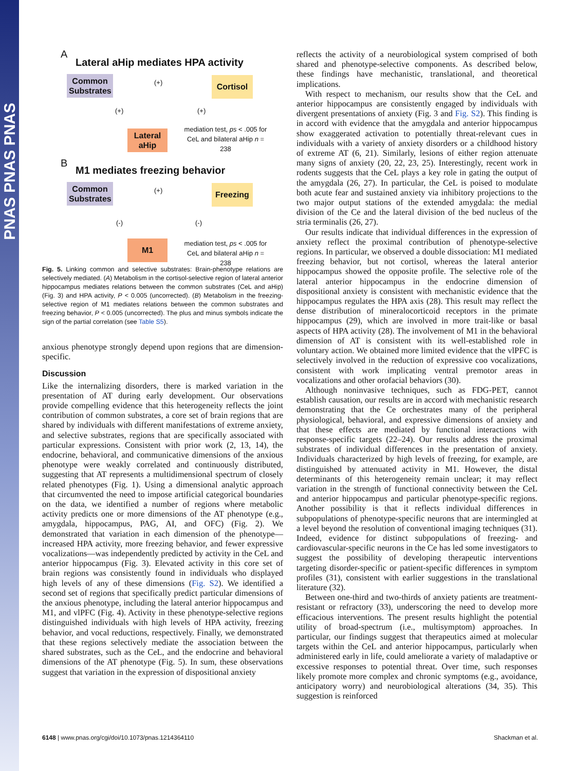PNAS PNAS PNAS
A
Lateral aHip mediates HPA activity
Common Substrates
Cortisol
Lateral aHip
(+)
(+) (+)
mediation test, ps < .005 for CeL and bilateral aHip n = 238
B
M1 mediates freezing behavior
Common Substrates
Freezing
M1
(+)
(-) (-)
mediation test, ps < .005 for CeL and bilateral aHip n = 238
Fig. 5. Linking common and selective substrates: Brain-phenotype relations are selectively mediated. (A) Metabolism in the cortisol-selective region of lateral anterior hippocampus mediates relations between the common substrates (CeL and aHip) (Fig. 3) and HPA activity, P < 0.005 (uncorrected). (B) Metabolism in the freezing-selective region of M1 mediates relations between the common substrates and freezing behavior, P < 0.005 (uncorrected). The plus and minus symbols indicate the sign of the partial correlation (see Table S5).
anxious phenotype strongly depend upon regions that are dimension-specific.
Discussion
Like the internalizing disorders, there is marked variation in the presentation of AT during early development. Our observations provide compelling evidence that this heterogeneity reflects the joint contribution of common substrates, a core set of brain regions that are shared by individuals with different manifestations of extreme anxiety, and selective substrates, regions that are specifically associated with particular expressions. Consistent with prior work (2, 13, 14), the endocrine, behavioral, and communicative dimensions of the anxious phenotype were weakly correlated and continuously distributed, suggesting that AT represents a multidimensional spectrum of closely related phenotypes (Fig. 1). Using a dimensional analytic approach that circumvented the need to impose artificial categorical boundaries on the data, we identified a number of regions where metabolic activity predicts one or more dimensions of the AT phenotype (e.g., amygdala, hippocampus, PAG, AI, and OFC) (Fig. 2). We demonstrated that variation in each dimension of the phenotype—increased HPA activity, more freezing behavior, and fewer expressive vocalizations—was independently predicted by activity in the CeL and anterior hippocampus (Fig. 3). Elevated activity in this core set of brain regions was consistently found in individuals who displayed high levels of any of these dimensions (Fig. S2). We identified a second set of regions that specifically predict particular dimensions of the anxious phenotype, including the lateral anterior hippocampus and M1, and vlPFC (Fig. 4). Activity in these phenotype-selective regions distinguished individuals with high levels of HPA activity, freezing behavior, and vocal reductions, respectively. Finally, we demonstrated that these regions selectively mediate the association between the shared substrates, such as the CeL, and the endocrine and behavioral dimensions of the AT phenotype (Fig. 5). In sum, these observations suggest that variation in the expression of dispositional anxiety
reflects the activity of a neurobiological system comprised of both shared and phenotype-selective components. As described below, these findings have mechanistic, translational, and theoretical implications.
With respect to mechanism, our results show that the CeL and anterior hippocampus are consistently engaged by individuals with divergent presentations of anxiety (Fig. 3 and Fig. S2). This finding is in accord with evidence that the amygdala and anterior hippocampus show exaggerated activation to potentially threat-relevant cues in individuals with a variety of anxiety disorders or a childhood history of extreme AT (6, 21). Similarly, lesions of either region attenuate many signs of anxiety (20, 22, 23, 25). Interestingly, recent work in rodents suggests that the CeL plays a key role in gating the output of the amygdala (26, 27). In particular, the CeL is poised to modulate both acute fear and sustained anxiety via inhibitory projections to the two major output stations of the extended amygdala: the medial division of the Ce and the lateral division of the bed nucleus of the stria terminalis (26, 27).
Our results indicate that individual differences in the expression of anxiety reflect the proximal contribution of phenotype-selective regions. In particular, we observed a double dissociation: M1 mediated freezing behavior, but not cortisol, whereas the lateral anterior hippocampus showed the opposite profile. The selective role of the lateral anterior hippocampus in the endocrine dimension of dispositional anxiety is consistent with mechanistic evidence that the hippocampus regulates the HPA axis (28). This result may reflect the dense distribution of mineralocorticoid receptors in the primate hippocampus (29), which are involved in more trait-like or basal aspects of HPA activity (28). The involvement of M1 in the behavioral dimension of AT is consistent with its well-established role in voluntary action. We obtained more limited evidence that the vlPFC is selectively involved in the reduction of expressive coo vocalizations, consistent with work implicating ventral premotor areas in vocalizations and other orofacial behaviors (30).
Although noninvasive techniques, such as FDG-PET, cannot establish causation, our results are in accord with mechanistic research demonstrating that the Ce orchestrates many of the peripheral physiological, behavioral, and expressive dimensions of anxiety and that these effects are mediated by functional interactions with response-specific targets (22–24). Our results address the proximal substrates of individual differences in the presentation of anxiety. Individuals characterized by high levels of freezing, for example, are distinguished by attenuated activity in M1. However, the distal determinants of this heterogeneity remain unclear; it may reflect variation in the strength of functional connectivity between the CeL and anterior hippocampus and particular phenotype-specific regions. Another possibility is that it reflects individual differences in subpopulations of phenotype-specific neurons that are intermingled at a level beyond the resolution of conventional imaging techniques (31). Indeed, evidence for distinct subpopulations of freezing- and cardiovascular-specific neurons in the Ce has led some investigators to suggest the possibility of developing therapeutic interventions targeting disorder-specific or patient-specific differences in symptom profiles (31), consistent with earlier suggestions in the translational literature (32).
Between one-third and two-thirds of anxiety patients are treatment-resistant or refractory (33), underscoring the need to develop more efficacious interventions. The present results highlight the potential utility of broad-spectrum (i.e., multisymptom) approaches. In particular, our findings suggest that therapeutics aimed at molecular targets within the CeL and anterior hippocampus, particularly when administered early in life, could ameliorate a variety of maladaptive or excessive responses to potential threat. Over time, such responses likely promote more complex and chronic symptoms (e.g., avoidance, anticipatory worry) and neurobiological alterations (34, 35). This suggestion is reinforced
6148 | www.pnas.org/cgi/doi/10.1073/pnas.1214364110 Shackman et al.